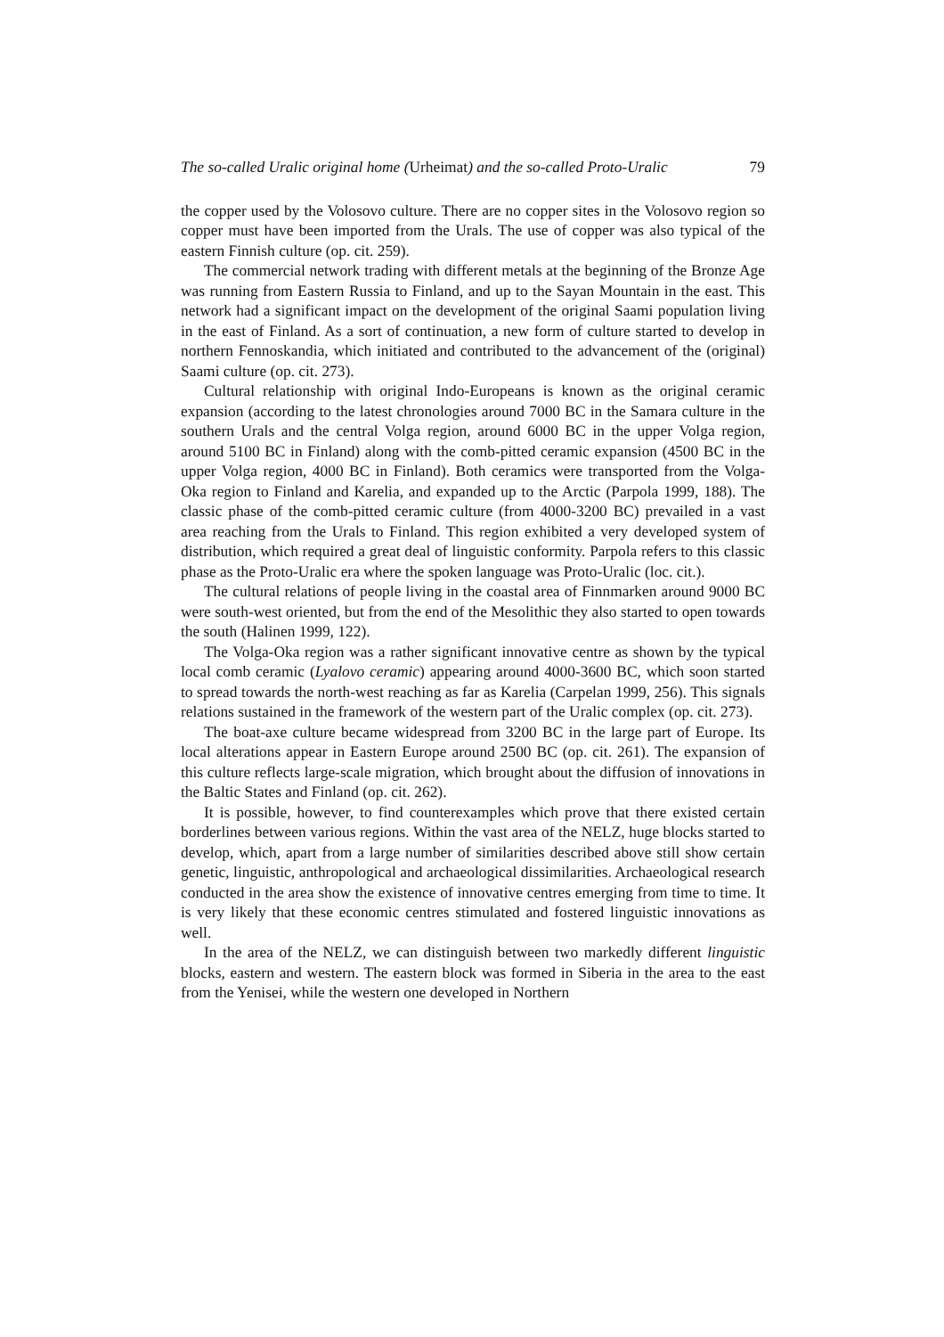The so-called Uralic original home (Urheimat) and the so-called Proto-Uralic 79
the copper used by the Volosovo culture. There are no copper sites in the Volosovo region so copper must have been imported from the Urals. The use of copper was also typical of the eastern Finnish culture (op. cit. 259).
The commercial network trading with different metals at the beginning of the Bronze Age was running from Eastern Russia to Finland, and up to the Sayan Mountain in the east. This network had a significant impact on the development of the original Saami population living in the east of Finland. As a sort of continuation, a new form of culture started to develop in northern Fennoskandia, which initiated and contributed to the advancement of the (original) Saami culture (op. cit. 273).
Cultural relationship with original Indo-Europeans is known as the original ceramic expansion (according to the latest chronologies around 7000 BC in the Samara culture in the southern Urals and the central Volga region, around 6000 BC in the upper Volga region, around 5100 BC in Finland) along with the comb-pitted ceramic expansion (4500 BC in the upper Volga region, 4000 BC in Finland). Both ceramics were transported from the Volga-Oka region to Finland and Karelia, and expanded up to the Arctic (Parpola 1999, 188). The classic phase of the comb-pitted ceramic culture (from 4000-3200 BC) prevailed in a vast area reaching from the Urals to Finland. This region exhibited a very developed system of distribution, which required a great deal of linguistic conformity. Parpola refers to this classic phase as the Proto-Uralic era where the spoken language was Proto-Uralic (loc. cit.).
The cultural relations of people living in the coastal area of Finnmarken around 9000 BC were south-west oriented, but from the end of the Mesolithic they also started to open towards the south (Halinen 1999, 122).
The Volga-Oka region was a rather significant innovative centre as shown by the typical local comb ceramic (Lyalovo ceramic) appearing around 4000-3600 BC, which soon started to spread towards the north-west reaching as far as Karelia (Carpelan 1999, 256). This signals relations sustained in the framework of the western part of the Uralic complex (op. cit. 273).
The boat-axe culture became widespread from 3200 BC in the large part of Europe. Its local alterations appear in Eastern Europe around 2500 BC (op. cit. 261). The expansion of this culture reflects large-scale migration, which brought about the diffusion of innovations in the Baltic States and Finland (op. cit. 262).
It is possible, however, to find counterexamples which prove that there existed certain borderlines between various regions. Within the vast area of the NELZ, huge blocks started to develop, which, apart from a large number of similarities described above still show certain genetic, linguistic, anthropological and archaeological dissimilarities. Archaeological research conducted in the area show the existence of innovative centres emerging from time to time. It is very likely that these economic centres stimulated and fostered linguistic innovations as well.
In the area of the NELZ, we can distinguish between two markedly different linguistic blocks, eastern and western. The eastern block was formed in Siberia in the area to the east from the Yenisei, while the western one developed in Northern